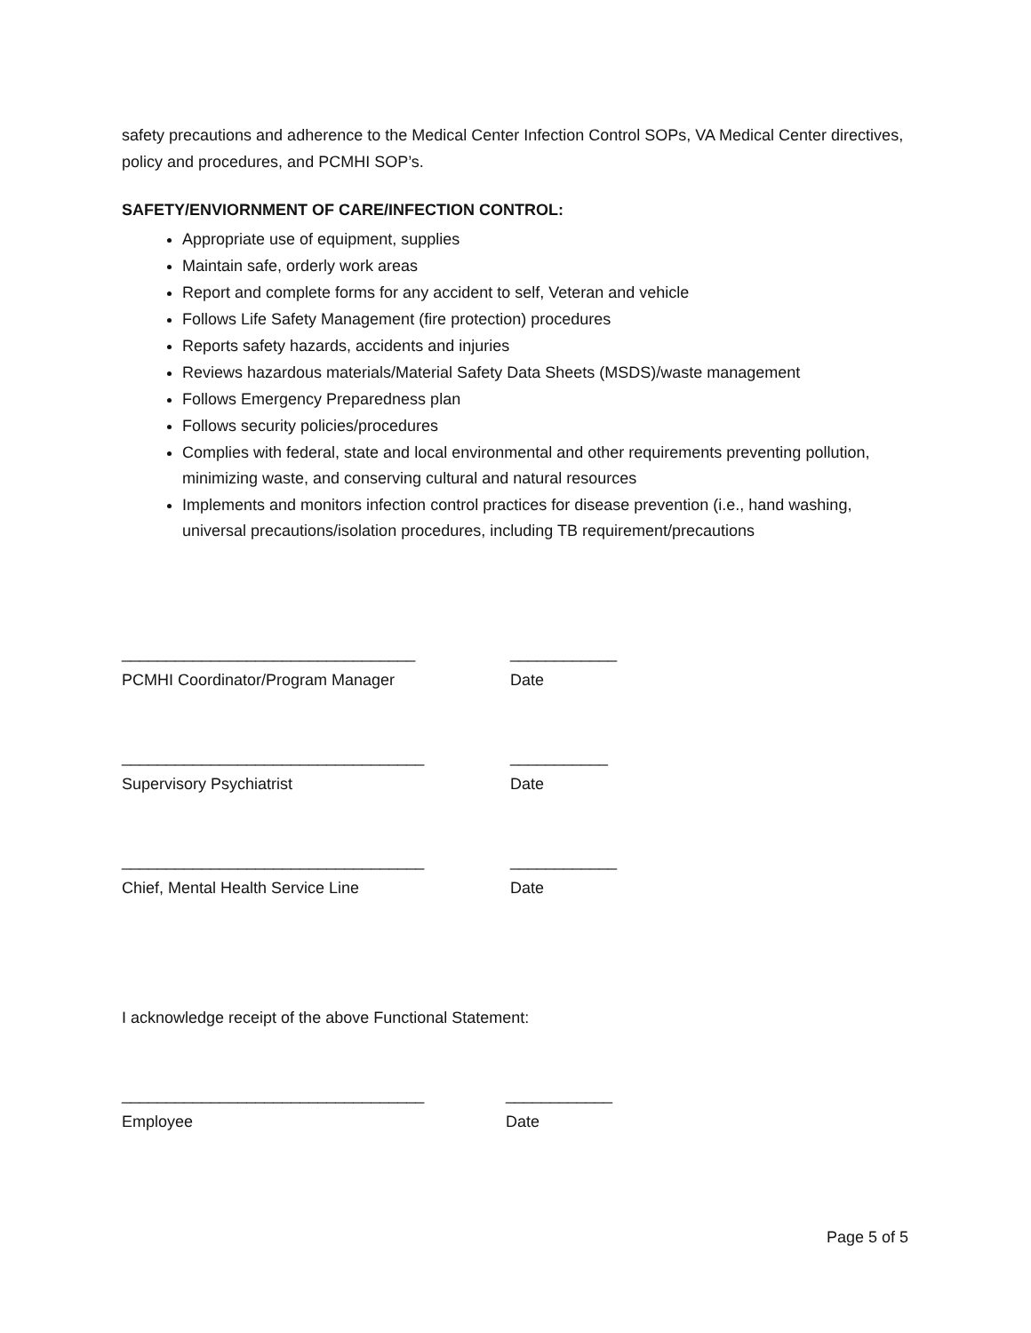safety precautions and adherence to the Medical Center Infection Control SOPs, VA Medical Center directives, policy and procedures, and PCMHI SOP’s.
SAFETY/ENVIORNMENT OF CARE/INFECTION CONTROL:
Appropriate use of equipment, supplies
Maintain safe, orderly work areas
Report and complete forms for any accident to self, Veteran and vehicle
Follows Life Safety Management (fire protection) procedures
Reports safety hazards, accidents and injuries
Reviews hazardous materials/Material Safety Data Sheets (MSDS)/waste management
Follows Emergency Preparedness plan
Follows security policies/procedures
Complies with federal, state and local environmental and other requirements preventing pollution, minimizing waste, and conserving cultural and natural resources
Implements and monitors infection control practices for disease prevention (i.e., hand washing, universal precautions/isolation procedures, including TB requirement/precautions
_________________________________
____________
PCMHI Coordinator/Program Manager
Date
__________________________________
___________
Supervisory Psychiatrist
Date
__________________________________
____________
Chief, Mental Health Service Line
Date
I acknowledge receipt of the above Functional Statement:
__________________________________
____________
Employee
Date
Page 5 of 5